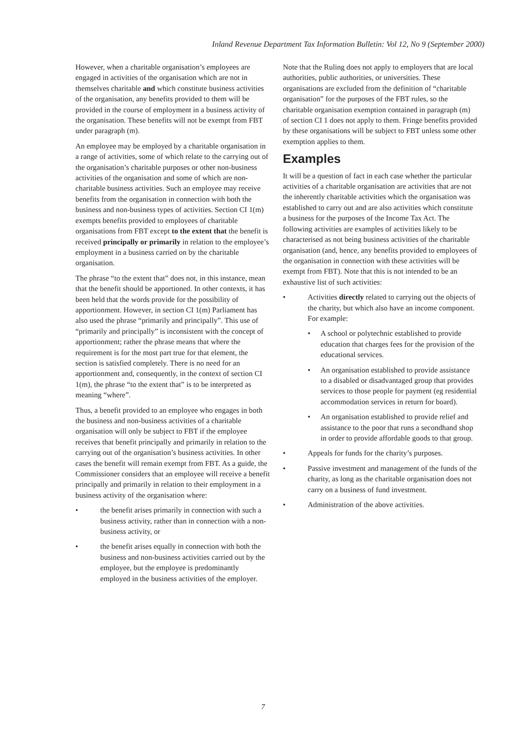Inland Revenue Department Tax Information Bulletin: Vol 12, No 9 (September 2000)
However, when a charitable organisation’s employees are engaged in activities of the organisation which are not in themselves charitable and which constitute business activities of the organisation, any benefits provided to them will be provided in the course of employment in a business activity of the organisation. These benefits will not be exempt from FBT under paragraph (m).
An employee may be employed by a charitable organisation in a range of activities, some of which relate to the carrying out of the organisation’s charitable purposes or other non-business activities of the organisation and some of which are non-charitable business activities. Such an employee may receive benefits from the organisation in connection with both the business and non-business types of activities. Section CI 1(m) exempts benefits provided to employees of charitable organisations from FBT except to the extent that the benefit is received principally or primarily in relation to the employee’s employment in a business carried on by the charitable organisation.
The phrase “to the extent that” does not, in this instance, mean that the benefit should be apportioned. In other contexts, it has been held that the words provide for the possibility of apportionment. However, in section CI 1(m) Parliament has also used the phrase “primarily and principally”. This use of “primarily and principally” is inconsistent with the concept of apportionment; rather the phrase means that where the requirement is for the most part true for that element, the section is satisfied completely. There is no need for an apportionment and, consequently, in the context of section CI 1(m), the phrase “to the extent that” is to be interpreted as meaning “where”.
Thus, a benefit provided to an employee who engages in both the business and non-business activities of a charitable organisation will only be subject to FBT if the employee receives that benefit principally and primarily in relation to the carrying out of the organisation’s business activities. In other cases the benefit will remain exempt from FBT. As a guide, the Commissioner considers that an employee will receive a benefit principally and primarily in relation to their employment in a business activity of the organisation where:
• the benefit arises primarily in connection with such a business activity, rather than in connection with a non-business activity, or
• the benefit arises equally in connection with both the business and non-business activities carried out by the employee, but the employee is predominantly employed in the business activities of the employer.
Note that the Ruling does not apply to employers that are local authorities, public authorities, or universities. These organisations are excluded from the definition of “charitable organisation” for the purposes of the FBT rules, so the charitable organisation exemption contained in paragraph (m) of section CI 1 does not apply to them. Fringe benefits provided by these organisations will be subject to FBT unless some other exemption applies to them.
Examples
It will be a question of fact in each case whether the particular activities of a charitable organisation are activities that are not the inherently charitable activities which the organisation was established to carry out and are also activities which constitute a business for the purposes of the Income Tax Act. The following activities are examples of activities likely to be characterised as not being business activities of the charitable organisation (and, hence, any benefits provided to employees of the organisation in connection with these activities will be exempt from FBT). Note that this is not intended to be an exhaustive list of such activities:
• Activities directly related to carrying out the objects of the charity, but which also have an income component. For example:
• A school or polytechnic established to provide education that charges fees for the provision of the educational services.
• An organisation established to provide assistance to a disabled or disadvantaged group that provides services to those people for payment (eg residential accommodation services in return for board).
• An organisation established to provide relief and assistance to the poor that runs a secondhand shop in order to provide affordable goods to that group.
• Appeals for funds for the charity’s purposes.
• Passive investment and management of the funds of the charity, as long as the charitable organisation does not carry on a business of fund investment.
• Administration of the above activities.
7